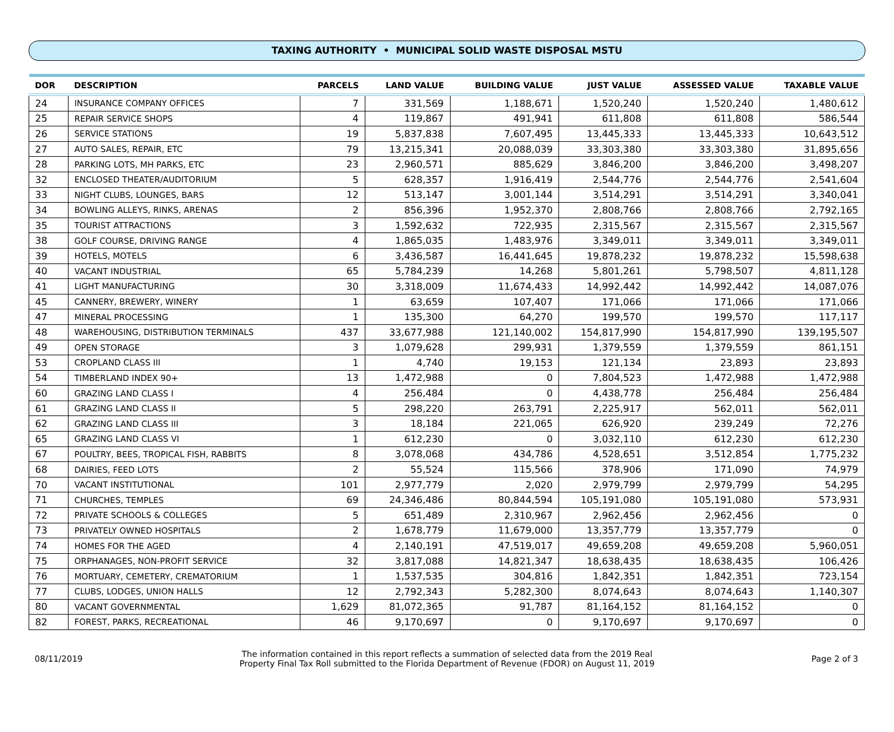TAXING AUTHORITY • MUNICIPAL SOLID WASTE DISPOSAL MSTU
| DOR | DESCRIPTION | PARCELS | LAND VALUE | BUILDING VALUE | JUST VALUE | ASSESSED VALUE | TAXABLE VALUE |
| --- | --- | --- | --- | --- | --- | --- | --- |
| 24 | INSURANCE COMPANY OFFICES | 7 | 331,569 | 1,188,671 | 1,520,240 | 1,520,240 | 1,480,612 |
| 25 | REPAIR SERVICE SHOPS | 4 | 119,867 | 491,941 | 611,808 | 611,808 | 586,544 |
| 26 | SERVICE STATIONS | 19 | 5,837,838 | 7,607,495 | 13,445,333 | 13,445,333 | 10,643,512 |
| 27 | AUTO SALES, REPAIR, ETC | 79 | 13,215,341 | 20,088,039 | 33,303,380 | 33,303,380 | 31,895,656 |
| 28 | PARKING LOTS, MH PARKS, ETC | 23 | 2,960,571 | 885,629 | 3,846,200 | 3,846,200 | 3,498,207 |
| 32 | ENCLOSED THEATER/AUDITORIUM | 5 | 628,357 | 1,916,419 | 2,544,776 | 2,544,776 | 2,541,604 |
| 33 | NIGHT CLUBS, LOUNGES, BARS | 12 | 513,147 | 3,001,144 | 3,514,291 | 3,514,291 | 3,340,041 |
| 34 | BOWLING ALLEYS, RINKS, ARENAS | 2 | 856,396 | 1,952,370 | 2,808,766 | 2,808,766 | 2,792,165 |
| 35 | TOURIST ATTRACTIONS | 3 | 1,592,632 | 722,935 | 2,315,567 | 2,315,567 | 2,315,567 |
| 38 | GOLF COURSE, DRIVING RANGE | 4 | 1,865,035 | 1,483,976 | 3,349,011 | 3,349,011 | 3,349,011 |
| 39 | HOTELS, MOTELS | 6 | 3,436,587 | 16,441,645 | 19,878,232 | 19,878,232 | 15,598,638 |
| 40 | VACANT INDUSTRIAL | 65 | 5,784,239 | 14,268 | 5,801,261 | 5,798,507 | 4,811,128 |
| 41 | LIGHT MANUFACTURING | 30 | 3,318,009 | 11,674,433 | 14,992,442 | 14,992,442 | 14,087,076 |
| 45 | CANNERY, BREWERY, WINERY | 1 | 63,659 | 107,407 | 171,066 | 171,066 | 171,066 |
| 47 | MINERAL PROCESSING | 1 | 135,300 | 64,270 | 199,570 | 199,570 | 117,117 |
| 48 | WAREHOUSING, DISTRIBUTION TERMINALS | 437 | 33,677,988 | 121,140,002 | 154,817,990 | 154,817,990 | 139,195,507 |
| 49 | OPEN STORAGE | 3 | 1,079,628 | 299,931 | 1,379,559 | 1,379,559 | 861,151 |
| 53 | CROPLAND CLASS III | 1 | 4,740 | 19,153 | 121,134 | 23,893 | 23,893 |
| 54 | TIMBERLAND INDEX 90+ | 13 | 1,472,988 | 0 | 7,804,523 | 1,472,988 | 1,472,988 |
| 60 | GRAZING LAND CLASS I | 4 | 256,484 | 0 | 4,438,778 | 256,484 | 256,484 |
| 61 | GRAZING LAND CLASS II | 5 | 298,220 | 263,791 | 2,225,917 | 562,011 | 562,011 |
| 62 | GRAZING LAND CLASS III | 3 | 18,184 | 221,065 | 626,920 | 239,249 | 72,276 |
| 65 | GRAZING LAND CLASS VI | 1 | 612,230 | 0 | 3,032,110 | 612,230 | 612,230 |
| 67 | POULTRY, BEES, TROPICAL FISH, RABBITS | 8 | 3,078,068 | 434,786 | 4,528,651 | 3,512,854 | 1,775,232 |
| 68 | DAIRIES, FEED LOTS | 2 | 55,524 | 115,566 | 378,906 | 171,090 | 74,979 |
| 70 | VACANT INSTITUTIONAL | 101 | 2,977,779 | 2,020 | 2,979,799 | 2,979,799 | 54,295 |
| 71 | CHURCHES, TEMPLES | 69 | 24,346,486 | 80,844,594 | 105,191,080 | 105,191,080 | 573,931 |
| 72 | PRIVATE SCHOOLS & COLLEGES | 5 | 651,489 | 2,310,967 | 2,962,456 | 2,962,456 | 0 |
| 73 | PRIVATELY OWNED HOSPITALS | 2 | 1,678,779 | 11,679,000 | 13,357,779 | 13,357,779 | 0 |
| 74 | HOMES FOR THE AGED | 4 | 2,140,191 | 47,519,017 | 49,659,208 | 49,659,208 | 5,960,051 |
| 75 | ORPHANAGES, NON-PROFIT SERVICE | 32 | 3,817,088 | 14,821,347 | 18,638,435 | 18,638,435 | 106,426 |
| 76 | MORTUARY, CEMETERY, CREMATORIUM | 1 | 1,537,535 | 304,816 | 1,842,351 | 1,842,351 | 723,154 |
| 77 | CLUBS, LODGES, UNION HALLS | 12 | 2,792,343 | 5,282,300 | 8,074,643 | 8,074,643 | 1,140,307 |
| 80 | VACANT GOVERNMENTAL | 1,629 | 81,072,365 | 91,787 | 81,164,152 | 81,164,152 | 0 |
| 82 | FOREST, PARKS, RECREATIONAL | 46 | 9,170,697 | 0 | 9,170,697 | 9,170,697 | 0 |
08/11/2019
The information contained in this report reflects a summation of selected data from the 2019 Real
Property Final Tax Roll submitted to the Florida Department of Revenue (FDOR) on August 11, 2019
Page 2 of 3